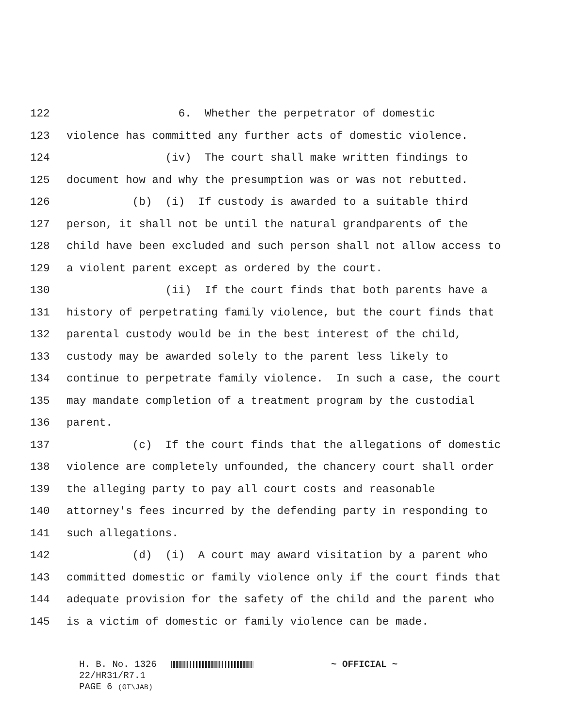122 6. Whether the perpetrator of domestic
123 violence has committed any further acts of domestic violence.
124 (iv) The court shall make written findings to
125 document how and why the presumption was or was not rebutted.
126 (b) (i) If custody is awarded to a suitable third
127 person, it shall not be until the natural grandparents of the
128 child have been excluded and such person shall not allow access to
129 a violent parent except as ordered by the court.
130 (ii) If the court finds that both parents have a
131 history of perpetrating family violence, but the court finds that
132 parental custody would be in the best interest of the child,
133 custody may be awarded solely to the parent less likely to
134 continue to perpetrate family violence. In such a case, the court
135 may mandate completion of a treatment program by the custodial
136 parent.
137 (c) If the court finds that the allegations of domestic
138 violence are completely unfounded, the chancery court shall order
139 the alleging party to pay all court costs and reasonable
140 attorney's fees incurred by the defending party in responding to
141 such allegations.
142 (d) (i) A court may award visitation by a parent who
143 committed domestic or family violence only if the court finds that
144 adequate provision for the safety of the child and the parent who
145 is a victim of domestic or family violence can be made.
H. B. No. 1326 ~ OFFICIAL ~ 22/HR31/R7.1 PAGE 6 (GT\JAB)